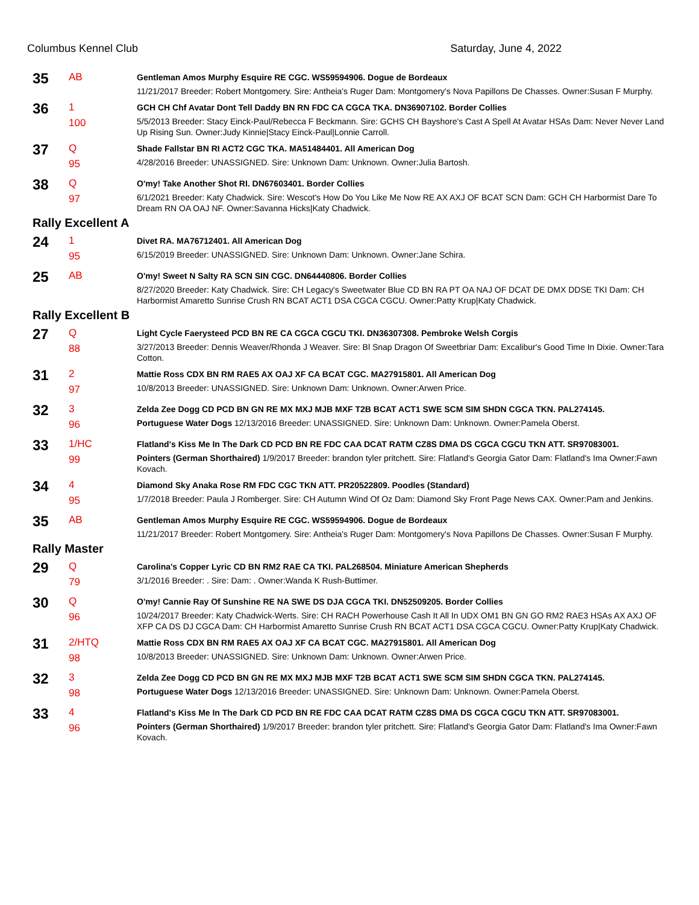Columbus Kennel Club Saturday, June 4, 2022
35
AB
Gentleman Amos Murphy Esquire RE CGC. WS59594906. Dogue de Bordeaux
11/21/2017 Breeder: Robert Montgomery. Sire: Antheia's Ruger Dam: Montgomery's Nova Papillons De Chasses. Owner:Susan F Murphy.
36
1
100
GCH CH Chf Avatar Dont Tell Daddy BN RN FDC CA CGCA TKA. DN36907102. Border Collies
5/5/2013 Breeder: Stacy Einck-Paul/Rebecca F Beckmann. Sire: GCHS CH Bayshore's Cast A Spell At Avatar HSAs Dam: Never Never Land Up Rising Sun. Owner:Judy Kinnie|Stacy Einck-Paul|Lonnie Carroll.
37
Q
95
Shade Fallstar BN RI ACT2 CGC TKA. MA51484401. All American Dog
4/28/2016 Breeder: UNASSIGNED. Sire: Unknown Dam: Unknown. Owner:Julia Bartosh.
38
Q
97
O'my! Take Another Shot RI. DN67603401. Border Collies
6/1/2021 Breeder: Katy Chadwick. Sire: Wescot's How Do You Like Me Now RE AX AXJ OF BCAT SCN Dam: GCH CH Harbormist Dare To Dream RN OA OAJ NF. Owner:Savanna Hicks|Katy Chadwick.
Rally Excellent A
24
1
95
Divet RA. MA76712401. All American Dog
6/15/2019 Breeder: UNASSIGNED. Sire: Unknown Dam: Unknown. Owner:Jane Schira.
25
AB
O'my! Sweet N Salty RA SCN SIN CGC. DN64440806. Border Collies
8/27/2020 Breeder: Katy Chadwick. Sire: CH Legacy's Sweetwater Blue CD BN RA PT OA NAJ OF DCAT DE DMX DDSE TKI Dam: CH Harbormist Amaretto Sunrise Crush RN BCAT ACT1 DSA CGCA CGCU. Owner:Patty Krup|Katy Chadwick.
Rally Excellent B
27
Q
88
Light Cycle Faerysteed PCD BN RE CA CGCA CGCU TKI. DN36307308. Pembroke Welsh Corgis
3/27/2013 Breeder: Dennis Weaver/Rhonda J Weaver. Sire: Bl Snap Dragon Of Sweetbriar Dam: Excalibur's Good Time In Dixie. Owner:Tara Cotton.
31
2
97
Mattie Ross CDX BN RM RAE5 AX OAJ XF CA BCAT CGC. MA27915801. All American Dog
10/8/2013 Breeder: UNASSIGNED. Sire: Unknown Dam: Unknown. Owner:Arwen Price.
32
3
96
Zelda Zee Dogg CD PCD BN GN RE MX MXJ MJB MXF T2B BCAT ACT1 SWE SCM SIM SHDN CGCA TKN. PAL274145.
Portuguese Water Dogs 12/13/2016 Breeder: UNASSIGNED. Sire: Unknown Dam: Unknown. Owner:Pamela Oberst.
33
1/HC
99
Flatland's Kiss Me In The Dark CD PCD BN RE FDC CAA DCAT RATM CZ8S DMA DS CGCA CGCU TKN ATT. SR97083001.
Pointers (German Shorthaired) 1/9/2017 Breeder: brandon tyler pritchett. Sire: Flatland's Georgia Gator Dam: Flatland's Ima Owner:Fawn Kovach.
34
4
95
Diamond Sky Anaka Rose RM FDC CGC TKN ATT. PR20522809. Poodles (Standard)
1/7/2018 Breeder: Paula J Romberger. Sire: CH Autumn Wind Of Oz Dam: Diamond Sky Front Page News CAX. Owner:Pam and Jenkins.
35
AB
Gentleman Amos Murphy Esquire RE CGC. WS59594906. Dogue de Bordeaux
11/21/2017 Breeder: Robert Montgomery. Sire: Antheia's Ruger Dam: Montgomery's Nova Papillons De Chasses. Owner:Susan F Murphy.
Rally Master
29
Q
79
Carolina's Copper Lyric CD BN RM2 RAE CA TKI. PAL268504. Miniature American Shepherds
3/1/2016 Breeder: . Sire: Dam: . Owner:Wanda K Rush-Buttimer.
30
Q
96
O'my! Cannie Ray Of Sunshine RE NA SWE DS DJA CGCA TKI. DN52509205. Border Collies
10/24/2017 Breeder: Katy Chadwick-Werts. Sire: CH RACH Powerhouse Cash It All In UDX OM1 BN GN GO RM2 RAE3 HSAs AX AXJ OF XFP CA DS DJ CGCA Dam: CH Harbormist Amaretto Sunrise Crush RN BCAT ACT1 DSA CGCA CGCU. Owner:Patty Krup|Katy Chadwick.
31
2/HTQ
98
Mattie Ross CDX BN RM RAE5 AX OAJ XF CA BCAT CGC. MA27915801. All American Dog
10/8/2013 Breeder: UNASSIGNED. Sire: Unknown Dam: Unknown. Owner:Arwen Price.
32
3
98
Zelda Zee Dogg CD PCD BN GN RE MX MXJ MJB MXF T2B BCAT ACT1 SWE SCM SIM SHDN CGCA TKN. PAL274145.
Portuguese Water Dogs 12/13/2016 Breeder: UNASSIGNED. Sire: Unknown Dam: Unknown. Owner:Pamela Oberst.
33
4
96
Flatland's Kiss Me In The Dark CD PCD BN RE FDC CAA DCAT RATM CZ8S DMA DS CGCA CGCU TKN ATT. SR97083001.
Pointers (German Shorthaired) 1/9/2017 Breeder: brandon tyler pritchett. Sire: Flatland's Georgia Gator Dam: Flatland's Ima Owner:Fawn Kovach.